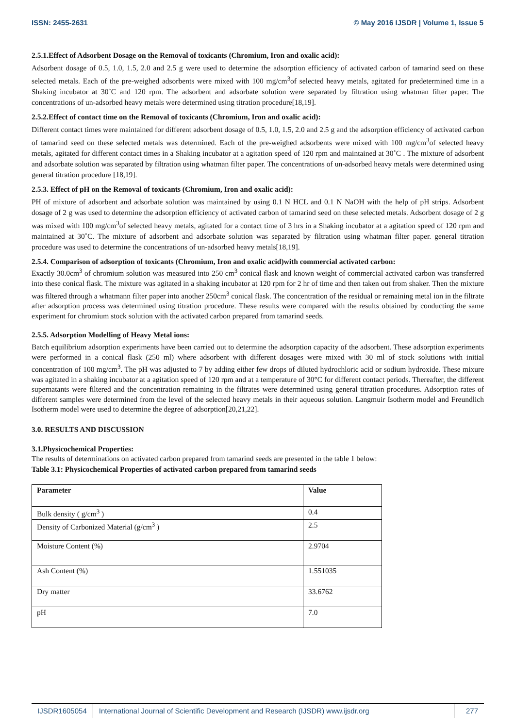ISSN: 2455-2631 © May 2016 IJSDR | Volume 1, Issue 5
2.5.1.Effect of Adsorbent Dosage on the Removal of toxicants (Chromium, Iron and oxalic acid):
Adsorbent dosage of 0.5, 1.0, 1.5, 2.0 and 2.5 g were used to determine the adsorption efficiency of activated carbon of tamarind seed on these selected metals. Each of the pre-weighed adsorbents were mixed with 100 mg/cm<sup>3</sup>of selected heavy metals, agitated for predetermined time in a Shaking incubator at 30˚C and 120 rpm. The adsorbent and adsorbate solution were separated by filtration using whatman filter paper. The concentrations of un-adsorbed heavy metals were determined using titration procedure[18,19].
2.5.2.Effect of contact time on the Removal of toxicants (Chromium, Iron and oxalic acid):
Different contact times were maintained for different adsorbent dosage of 0.5, 1.0, 1.5, 2.0 and 2.5 g and the adsorption efficiency of activated carbon of tamarind seed on these selected metals was determined. Each of the pre-weighed adsorbents were mixed with 100 mg/cm<sup>3</sup>of selected heavy metals, agitated for different contact times in a Shaking incubator at a agitation speed of 120 rpm and maintained at 30˚C . The mixture of adsorbent and adsorbate solution was separated by filtration using whatman filter paper. The concentrations of un-adsorbed heavy metals were determined using general titration procedure [18,19].
2.5.3. Effect of pH on the Removal of toxicants (Chromium, Iron and oxalic acid):
PH of mixture of adsorbent and adsorbate solution was maintained by using 0.1 N HCL and 0.1 N NaOH with the help of pH strips. Adsorbent dosage of 2 g was used to determine the adsorption efficiency of activated carbon of tamarind seed on these selected metals. Adsorbent dosage of 2 g was mixed with 100 mg/cm<sup>3</sup>of selected heavy metals, agitated for a contact time of 3 hrs in a Shaking incubator at a agitation speed of 120 rpm and maintained at 30˚C. The mixture of adsorbent and adsorbate solution was separated by filtration using whatman filter paper. general titration procedure was used to determine the concentrations of un-adsorbed heavy metals[18,19].
2.5.4. Comparison of adsorption of toxicants (Chromium, Iron and oxalic acid)with commercial activated carbon:
Exactly 30.0cm<sup>3</sup> of chromium solution was measured into 250 cm<sup>3</sup> conical flask and known weight of commercial activated carbon was transferred into these conical flask. The mixture was agitated in a shaking incubator at 120 rpm for 2 hr of time and then taken out from shaker. Then the mixture was filtered through a whatmann filter paper into another 250cm<sup>3</sup> conical flask. The concentration of the residual or remaining metal ion in the filtrate after adsorption process was determined using titration procedure. These results were compared with the results obtained by conducting the same experiment for chromium stock solution with the activated carbon prepared from tamarind seeds.
2.5.5. Adsorption Modelling of Heavy Metal ions:
Batch equilibrium adsorption experiments have been carried out to determine the adsorption capacity of the adsorbent. These adsorption experiments were performed in a conical flask (250 ml) where adsorbent with different dosages were mixed with 30 ml of stock solutions with initial concentration of 100 mg/cm<sup>3</sup>. The pH was adjusted to 7 by adding either few drops of diluted hydrochloric acid or sodium hydroxide. These mixure was agitated in a shaking incubator at a agitation speed of 120 rpm and at a temperature of 30°C for different contact periods. Thereafter, the different supernatants were filtered and the concentration remaining in the filtrates were determined using general titration procedures. Adsorption rates of different samples were determined from the level of the selected heavy metals in their aqueous solution. Langmuir Isotherm model and Freundlich Isotherm model were used to determine the degree of adsorption[20,21,22].
3.0. RESULTS AND DISCUSSION
3.1.Physicochemical Properties:
The results of determinations on activated carbon prepared from tamarind seeds are presented in the table 1 below:
Table 3.1: Physicochemical Properties of activated carbon prepared from tamarind seeds
| Parameter | Value |
| --- | --- |
| Bulk density ( g/cm<sup>3</sup> ) | 0.4 |
| Density of Carbonized Material (g/cm<sup>3</sup> ) | 2.5 |
| Moisture Content (%) | 2.9704 |
| Ash Content (%) | 1.551035 |
| Dry matter | 33.6762 |
| pH | 7.0 |
IJSDR1605054 International Journal of Scientific Development and Research (IJSDR) www.ijsdr.org
277